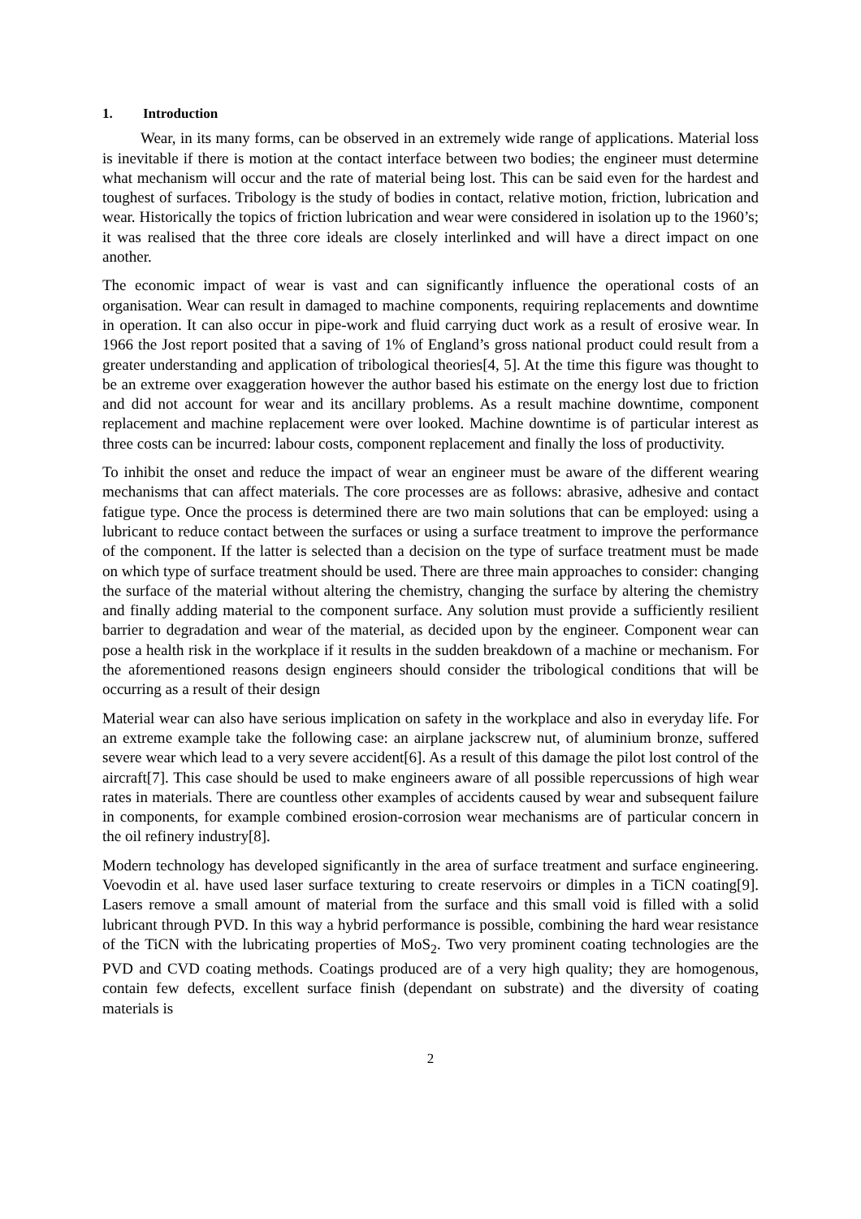1. Introduction
Wear, in its many forms, can be observed in an extremely wide range of applications. Material loss is inevitable if there is motion at the contact interface between two bodies; the engineer must determine what mechanism will occur and the rate of material being lost. This can be said even for the hardest and toughest of surfaces. Tribology is the study of bodies in contact, relative motion, friction, lubrication and wear. Historically the topics of friction lubrication and wear were considered in isolation up to the 1960’s; it was realised that the three core ideals are closely interlinked and will have a direct impact on one another.
The economic impact of wear is vast and can significantly influence the operational costs of an organisation. Wear can result in damaged to machine components, requiring replacements and downtime in operation. It can also occur in pipe-work and fluid carrying duct work as a result of erosive wear. In 1966 the Jost report posited that a saving of 1% of England’s gross national product could result from a greater understanding and application of tribological theories[4, 5]. At the time this figure was thought to be an extreme over exaggeration however the author based his estimate on the energy lost due to friction and did not account for wear and its ancillary problems. As a result machine downtime, component replacement and machine replacement were over looked. Machine downtime is of particular interest as three costs can be incurred: labour costs, component replacement and finally the loss of productivity.
To inhibit the onset and reduce the impact of wear an engineer must be aware of the different wearing mechanisms that can affect materials. The core processes are as follows: abrasive, adhesive and contact fatigue type. Once the process is determined there are two main solutions that can be employed: using a lubricant to reduce contact between the surfaces or using a surface treatment to improve the performance of the component. If the latter is selected than a decision on the type of surface treatment must be made on which type of surface treatment should be used. There are three main approaches to consider: changing the surface of the material without altering the chemistry, changing the surface by altering the chemistry and finally adding material to the component surface. Any solution must provide a sufficiently resilient barrier to degradation and wear of the material, as decided upon by the engineer. Component wear can pose a health risk in the workplace if it results in the sudden breakdown of a machine or mechanism. For the aforementioned reasons design engineers should consider the tribological conditions that will be occurring as a result of their design
Material wear can also have serious implication on safety in the workplace and also in everyday life. For an extreme example take the following case: an airplane jackscrew nut, of aluminium bronze, suffered severe wear which lead to a very severe accident[6]. As a result of this damage the pilot lost control of the aircraft[7]. This case should be used to make engineers aware of all possible repercussions of high wear rates in materials. There are countless other examples of accidents caused by wear and subsequent failure in components, for example combined erosion-corrosion wear mechanisms are of particular concern in the oil refinery industry[8].
Modern technology has developed significantly in the area of surface treatment and surface engineering. Voevodin et al. have used laser surface texturing to create reservoirs or dimples in a TiCN coating[9]. Lasers remove a small amount of material from the surface and this small void is filled with a solid lubricant through PVD. In this way a hybrid performance is possible, combining the hard wear resistance of the TiCN with the lubricating properties of MoS<sub>2</sub>. Two very prominent coating technologies are the PVD and CVD coating methods. Coatings produced are of a very high quality; they are homogenous, contain few defects, excellent surface finish (dependant on substrate) and the diversity of coating materials is
2